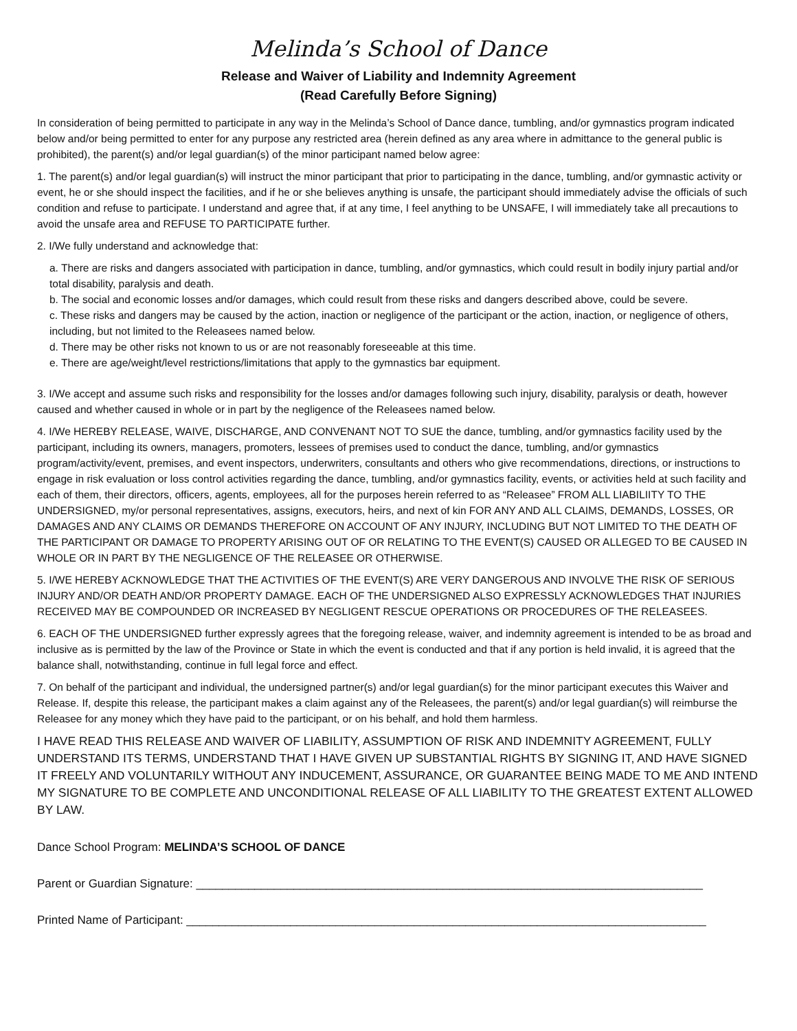Melinda’s School of Dance
Release and Waiver of Liability and Indemnity Agreement
(Read Carefully Before Signing)
In consideration of being permitted to participate in any way in the Melinda’s School of Dance dance, tumbling, and/or gymnastics program indicated below and/or being permitted to enter for any purpose any restricted area (herein defined as any area where in admittance to the general public is prohibited), the parent(s) and/or legal guardian(s) of the minor participant named below agree:
1. The parent(s) and/or legal guardian(s) will instruct the minor participant that prior to participating in the dance, tumbling, and/or gymnastic activity or event, he or she should inspect the facilities, and if he or she believes anything is unsafe, the participant should immediately advise the officials of such condition and refuse to participate. I understand and agree that, if at any time, I feel anything to be UNSAFE, I will immediately take all precautions to avoid the unsafe area and REFUSE TO PARTICIPATE further.
2. I/We fully understand and acknowledge that:
a. There are risks and dangers associated with participation in dance, tumbling, and/or gymnastics, which could result in bodily injury partial and/or total disability, paralysis and death.
b. The social and economic losses and/or damages, which could result from these risks and dangers described above, could be severe.
c. These risks and dangers may be caused by the action, inaction or negligence of the participant or the action, inaction, or negligence of others, including, but not limited to the Releasees named below.
d. There may be other risks not known to us or are not reasonably foreseeable at this time.
e. There are age/weight/level restrictions/limitations that apply to the gymnastics bar equipment.
3. I/We accept and assume such risks and responsibility for the losses and/or damages following such injury, disability, paralysis or death, however caused and whether caused in whole or in part by the negligence of the Releasees named below.
4. I/We HEREBY RELEASE, WAIVE, DISCHARGE, AND CONVENANT NOT TO SUE the dance, tumbling, and/or gymnastics facility used by the participant, including its owners, managers, promoters, lessees of premises used to conduct the dance, tumbling, and/or gymnastics program/activity/event, premises, and event inspectors, underwriters, consultants and others who give recommendations, directions, or instructions to engage in risk evaluation or loss control activities regarding the dance, tumbling, and/or gymnastics facility, events, or activities held at such facility and each of them, their directors, officers, agents, employees, all for the purposes herein referred to as “Releasee” FROM ALL LIABILIITY TO THE UNDERSIGNED, my/or personal representatives, assigns, executors, heirs, and next of kin FOR ANY AND ALL CLAIMS, DEMANDS, LOSSES, OR DAMAGES AND ANY CLAIMS OR DEMANDS THEREFORE ON ACCOUNT OF ANY INJURY, INCLUDING BUT NOT LIMITED TO THE DEATH OF THE PARTICIPANT OR DAMAGE TO PROPERTY ARISING OUT OF OR RELATING TO THE EVENT(S) CAUSED OR ALLEGED TO BE CAUSED IN WHOLE OR IN PART BY THE NEGLIGENCE OF THE RELEASEE OR OTHERWISE.
5. I/WE HEREBY ACKNOWLEDGE THAT THE ACTIVITIES OF THE EVENT(S) ARE VERY DANGEROUS AND INVOLVE THE RISK OF SERIOUS INJURY AND/OR DEATH AND/OR PROPERTY DAMAGE. EACH OF THE UNDERSIGNED ALSO EXPRESSLY ACKNOWLEDGES THAT INJURIES RECEIVED MAY BE COMPOUNDED OR INCREASED BY NEGLIGENT RESCUE OPERATIONS OR PROCEDURES OF THE RELEASEES.
6. EACH OF THE UNDERSIGNED further expressly agrees that the foregoing release, waiver, and indemnity agreement is intended to be as broad and inclusive as is permitted by the law of the Province or State in which the event is conducted and that if any portion is held invalid, it is agreed that the balance shall, notwithstanding, continue in full legal force and effect.
7. On behalf of the participant and individual, the undersigned partner(s) and/or legal guardian(s) for the minor participant executes this Waiver and Release. If, despite this release, the participant makes a claim against any of the Releasees, the parent(s) and/or legal guardian(s) will reimburse the Releasee for any money which they have paid to the participant, or on his behalf, and hold them harmless.
I HAVE READ THIS RELEASE AND WAIVER OF LIABILITY, ASSUMPTION OF RISK AND INDEMNITY AGREEMENT, FULLY UNDERSTAND ITS TERMS, UNDERSTAND THAT I HAVE GIVEN UP SUBSTANTIAL RIGHTS BY SIGNING IT, AND HAVE SIGNED IT FREELY AND VOLUNTARILY WITHOUT ANY INDUCEMENT, ASSURANCE, OR GUARANTEE BEING MADE TO ME AND INTEND MY SIGNATURE TO BE COMPLETE AND UNCONDITIONAL RELEASE OF ALL LIABILITY TO THE GREATEST EXTENT ALLOWED BY LAW.
Dance School Program: MELINDA’S SCHOOL OF DANCE
Parent or Guardian Signature: ______________________________________________________________________________
Printed Name of Participant: ________________________________________________________________________________